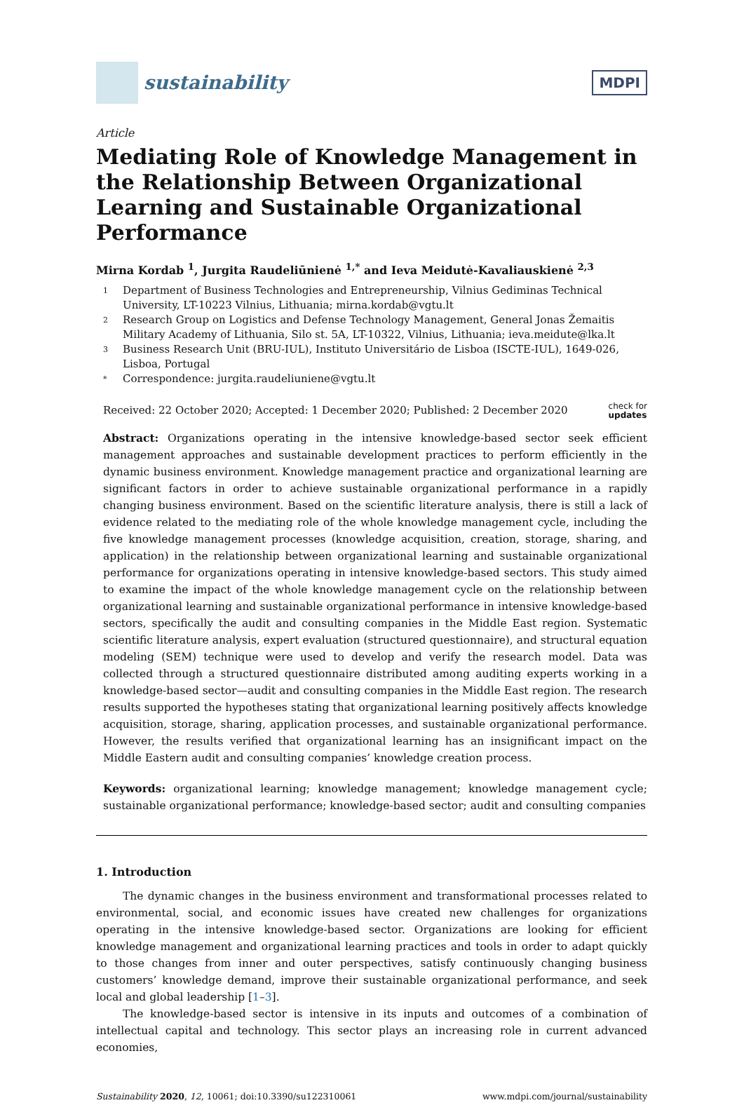sustainability
MDPI
Article
Mediating Role of Knowledge Management in the Relationship Between Organizational Learning and Sustainable Organizational Performance
Mirna Kordab <sup>1</sup>, Jurgita Raudeliūnienė <sup>1,*</sup> and Ieva Meidutė-Kavaliauskienė <sup>2,3</sup>
1 Department of Business Technologies and Entrepreneurship, Vilnius Gediminas Technical University, LT-10223 Vilnius, Lithuania; mirna.kordab@vgtu.lt
2 Research Group on Logistics and Defense Technology Management, General Jonas Žemaitis Military Academy of Lithuania, Silo st. 5A, LT-10322, Vilnius, Lithuania; ieva.meidute@lka.lt
3 Business Research Unit (BRU-IUL), Instituto Universitário de Lisboa (ISCTE-IUL), 1649-026, Lisboa, Portugal
* Correspondence: jurgita.raudeliuniene@vgtu.lt
Received: 22 October 2020; Accepted: 1 December 2020; Published: 2 December 2020 check for
updates
Abstract: Organizations operating in the intensive knowledge-based sector seek efficient management approaches and sustainable development practices to perform efficiently in the dynamic business environment. Knowledge management practice and organizational learning are significant factors in order to achieve sustainable organizational performance in a rapidly changing business environment. Based on the scientific literature analysis, there is still a lack of evidence related to the mediating role of the whole knowledge management cycle, including the five knowledge management processes (knowledge acquisition, creation, storage, sharing, and application) in the relationship between organizational learning and sustainable organizational performance for organizations operating in intensive knowledge-based sectors. This study aimed to examine the impact of the whole knowledge management cycle on the relationship between organizational learning and sustainable organizational performance in intensive knowledge-based sectors, specifically the audit and consulting companies in the Middle East region. Systematic scientific literature analysis, expert evaluation (structured questionnaire), and structural equation modeling (SEM) technique were used to develop and verify the research model. Data was collected through a structured questionnaire distributed among auditing experts working in a knowledge-based sector—audit and consulting companies in the Middle East region. The research results supported the hypotheses stating that organizational learning positively affects knowledge acquisition, storage, sharing, application processes, and sustainable organizational performance. However, the results verified that organizational learning has an insignificant impact on the Middle Eastern audit and consulting companies’ knowledge creation process.
Keywords: organizational learning; knowledge management; knowledge management cycle; sustainable organizational performance; knowledge-based sector; audit and consulting companies
1. Introduction
The dynamic changes in the business environment and transformational processes related to environmental, social, and economic issues have created new challenges for organizations operating in the intensive knowledge-based sector. Organizations are looking for efficient knowledge management and organizational learning practices and tools in order to adapt quickly to those changes from inner and outer perspectives, satisfy continuously changing business customers’ knowledge demand, improve their sustainable organizational performance, and seek local and global leadership [1–3].
The knowledge-based sector is intensive in its inputs and outcomes of a combination of intellectual capital and technology. This sector plays an increasing role in current advanced economies,
Sustainability 2020, 12, 10061; doi:10.3390/su122310061 www.mdpi.com/journal/sustainability